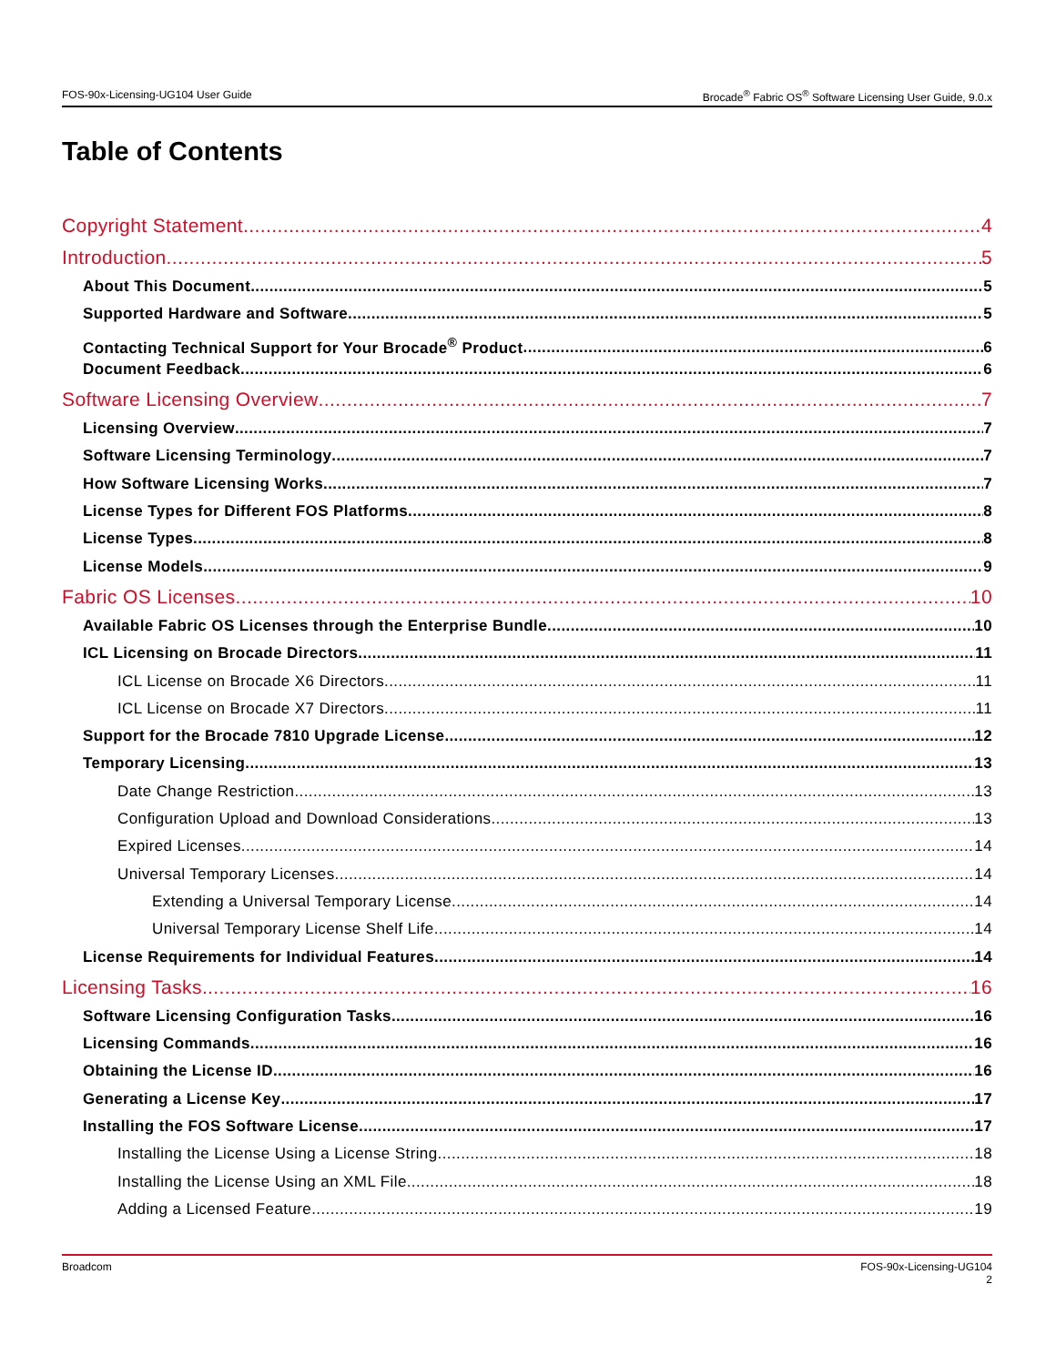FOS-90x-Licensing-UG104 User Guide Brocade<sup>®</sup> Fabric OS<sup>®</sup> Software Licensing User Guide, 9.0.x
Table of Contents
Copyright Statement 4
Introduction 5
About This Document 5
Supported Hardware and Software 5
Contacting Technical Support for Your Brocade<sup>®</sup> Product 6
Document Feedback 6
Software Licensing Overview 7
Licensing Overview 7
Software Licensing Terminology 7
How Software Licensing Works 7
License Types for Different FOS Platforms 8
License Types 8
License Models 9
Fabric OS Licenses 10
Available Fabric OS Licenses through the Enterprise Bundle 10
ICL Licensing on Brocade Directors 11
ICL License on Brocade X6 Directors 11
ICL License on Brocade X7 Directors 11
Support for the Brocade 7810 Upgrade License 12
Temporary Licensing 13
Date Change Restriction 13
Configuration Upload and Download Considerations 13
Expired Licenses 14
Universal Temporary Licenses 14
Extending a Universal Temporary License 14
Universal Temporary License Shelf Life 14
License Requirements for Individual Features 14
Licensing Tasks 16
Software Licensing Configuration Tasks 16
Licensing Commands 16
Obtaining the License ID 16
Generating a License Key 17
Installing the FOS Software License 17
Installing the License Using a License String 18
Installing the License Using an XML File 18
Adding a Licensed Feature 19
Broadcom FOS-90x-Licensing-UG104
2